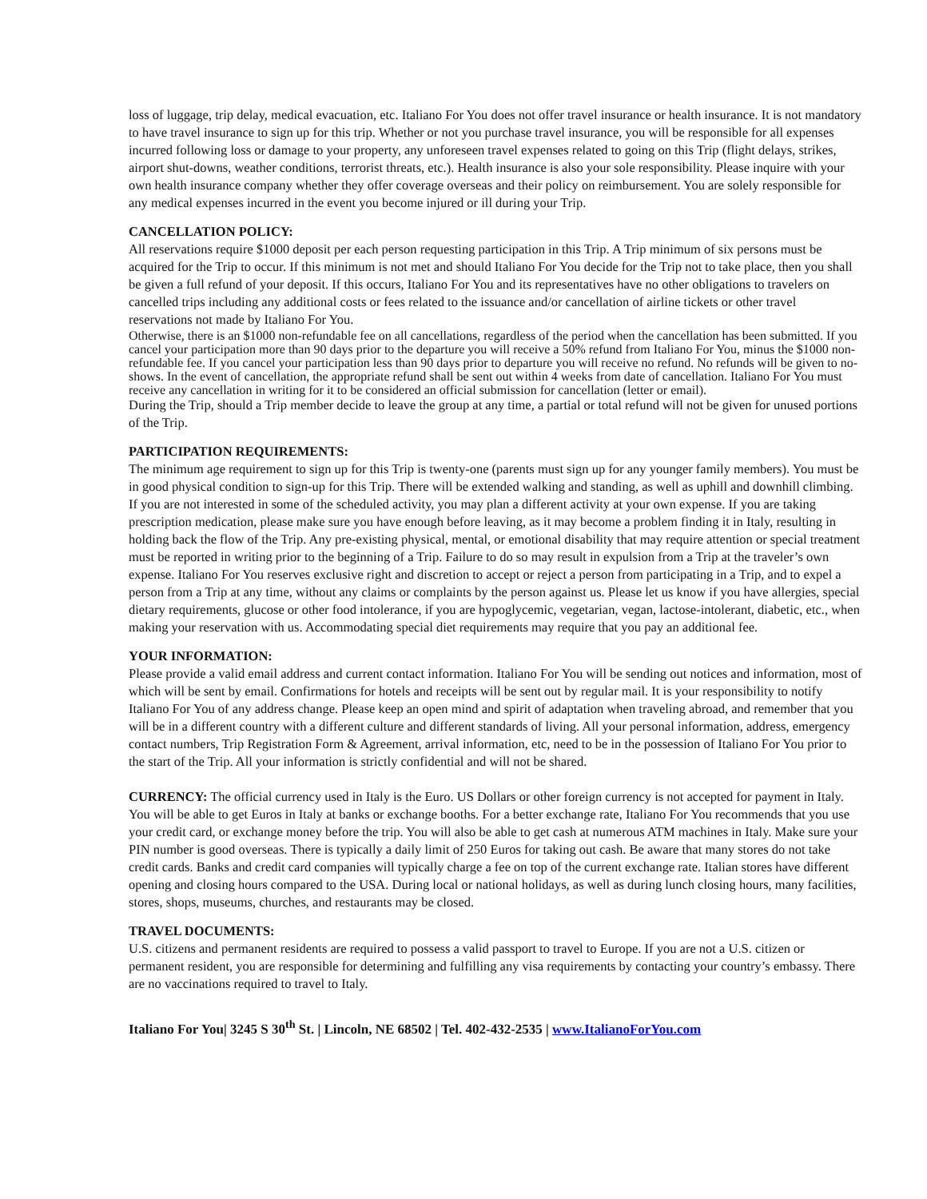loss of luggage, trip delay, medical evacuation, etc. Italiano For You does not offer travel insurance or health insurance. It is not mandatory to have travel insurance to sign up for this trip. Whether or not you purchase travel insurance, you will be responsible for all expenses incurred following loss or damage to your property, any unforeseen travel expenses related to going on this Trip (flight delays, strikes, airport shut-downs, weather conditions, terrorist threats, etc.). Health insurance is also your sole responsibility. Please inquire with your own health insurance company whether they offer coverage overseas and their policy on reimbursement. You are solely responsible for any medical expenses incurred in the event you become injured or ill during your Trip.
CANCELLATION POLICY:
All reservations require $1000 deposit per each person requesting participation in this Trip. A Trip minimum of six persons must be acquired for the Trip to occur. If this minimum is not met and should Italiano For You decide for the Trip not to take place, then you shall be given a full refund of your deposit. If this occurs, Italiano For You and its representatives have no other obligations to travelers on cancelled trips including any additional costs or fees related to the issuance and/or cancellation of airline tickets or other travel reservations not made by Italiano For You.
Otherwise, there is an $1000 non-refundable fee on all cancellations, regardless of the period when the cancellation has been submitted. If you cancel your participation more than 90 days prior to the departure you will receive a 50% refund from Italiano For You, minus the $1000 non-refundable fee. If you cancel your participation less than 90 days prior to departure you will receive no refund. No refunds will be given to no-shows. In the event of cancellation, the appropriate refund shall be sent out within 4 weeks from date of cancellation. Italiano For You must receive any cancellation in writing for it to be considered an official submission for cancellation (letter or email).
During the Trip, should a Trip member decide to leave the group at any time, a partial or total refund will not be given for unused portions of the Trip.
PARTICIPATION REQUIREMENTS:
The minimum age requirement to sign up for this Trip is twenty-one (parents must sign up for any younger family members). You must be in good physical condition to sign-up for this Trip. There will be extended walking and standing, as well as uphill and downhill climbing. If you are not interested in some of the scheduled activity, you may plan a different activity at your own expense. If you are taking prescription medication, please make sure you have enough before leaving, as it may become a problem finding it in Italy, resulting in holding back the flow of the Trip. Any pre-existing physical, mental, or emotional disability that may require attention or special treatment must be reported in writing prior to the beginning of a Trip. Failure to do so may result in expulsion from a Trip at the traveler’s own expense. Italiano For You reserves exclusive right and discretion to accept or reject a person from participating in a Trip, and to expel a person from a Trip at any time, without any claims or complaints by the person against us. Please let us know if you have allergies, special dietary requirements, glucose or other food intolerance, if you are hypoglycemic, vegetarian, vegan, lactose-intolerant, diabetic, etc., when making your reservation with us. Accommodating special diet requirements may require that you pay an additional fee.
YOUR INFORMATION:
Please provide a valid email address and current contact information. Italiano For You will be sending out notices and information, most of which will be sent by email. Confirmations for hotels and receipts will be sent out by regular mail. It is your responsibility to notify Italiano For You of any address change. Please keep an open mind and spirit of adaptation when traveling abroad, and remember that you will be in a different country with a different culture and different standards of living. All your personal information, address, emergency contact numbers, Trip Registration Form & Agreement, arrival information, etc, need to be in the possession of Italiano For You prior to the start of the Trip. All your information is strictly confidential and will not be shared.
CURRENCY: The official currency used in Italy is the Euro. US Dollars or other foreign currency is not accepted for payment in Italy. You will be able to get Euros in Italy at banks or exchange booths. For a better exchange rate, Italiano For You recommends that you use your credit card, or exchange money before the trip. You will also be able to get cash at numerous ATM machines in Italy. Make sure your PIN number is good overseas. There is typically a daily limit of 250 Euros for taking out cash. Be aware that many stores do not take credit cards. Banks and credit card companies will typically charge a fee on top of the current exchange rate. Italian stores have different opening and closing hours compared to the USA. During local or national holidays, as well as during lunch closing hours, many facilities, stores, shops, museums, churches, and restaurants may be closed.
TRAVEL DOCUMENTS:
U.S. citizens and permanent residents are required to possess a valid passport to travel to Europe. If you are not a U.S. citizen or permanent resident, you are responsible for determining and fulfilling any visa requirements by contacting your country’s embassy. There are no vaccinations required to travel to Italy.
Italiano For You| 3245 S 30<sup>th</sup> St. | Lincoln, NE 68502 | Tel. 402-432-2535 | www.ItalianoForYou.com